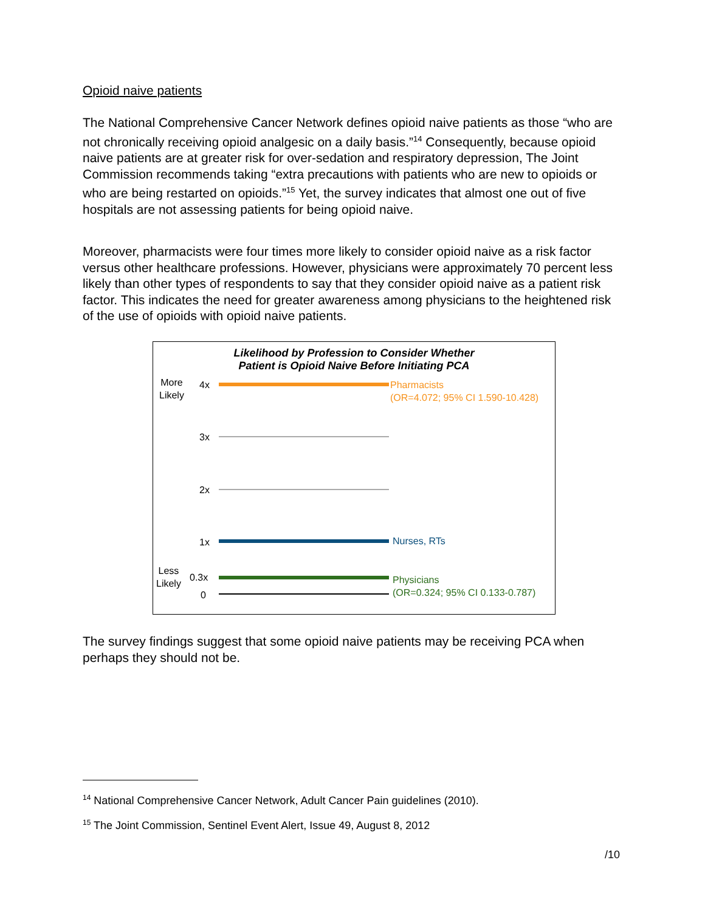Opioid naive patients
The National Comprehensive Cancer Network defines opioid naive patients as those “who are not chronically receiving opioid analgesic on a daily basis.”<sup>14</sup> Consequently, because opioid naive patients are at greater risk for over-sedation and respiratory depression, The Joint Commission recommends taking “extra precautions with patients who are new to opioids or who are being restarted on opioids.”<sup>15</sup> Yet, the survey indicates that almost one out of five hospitals are not assessing patients for being opioid naive.
Moreover, pharmacists were four times more likely to consider opioid naive as a risk factor versus other healthcare professions. However, physicians were approximately 70 percent less likely than other types of respondents to say that they consider opioid naive as a patient risk factor. This indicates the need for greater awareness among physicians to the heightened risk of the use of opioids with opioid naive patients.
Likelihood by Profession to Consider Whether
Patient is Opioid Naive Before Initiating PCA
More
Likely
4x
Pharmacists
(OR=4.072; 95% CI 1.590-10.428)
3x
2x
1x Nurses, RTs
Less
Likely
0.3x
Physicians
(OR=0.324; 95% CI 0.133-0.787)
0
The survey findings suggest that some opioid naive patients may be receiving PCA when perhaps they should not be.
<sup>14</sup> National Comprehensive Cancer Network, Adult Cancer Pain guidelines (2010).
<sup>15</sup> The Joint Commission, Sentinel Event Alert, Issue 49, August 8, 2012
/10